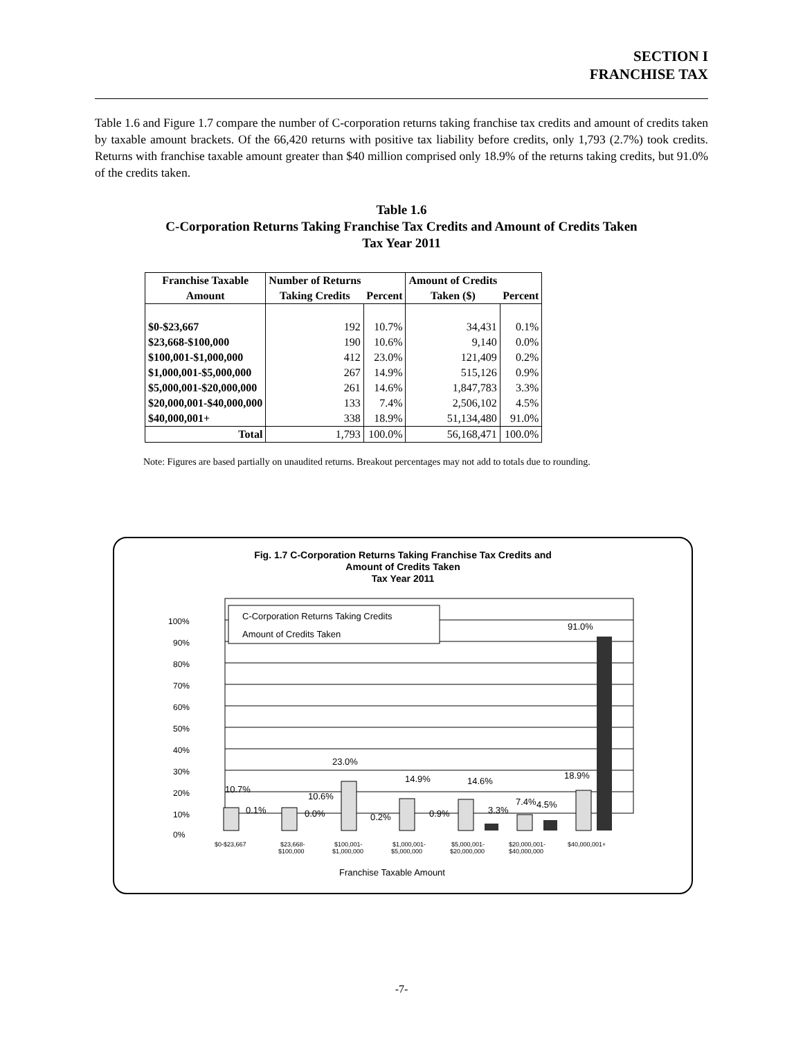SECTION I
FRANCHISE TAX
Table 1.6 and Figure 1.7 compare the number of C-corporation returns taking franchise tax credits and amount of credits taken by taxable amount brackets. Of the 66,420 returns with positive tax liability before credits, only 1,793 (2.7%) took credits. Returns with franchise taxable amount greater than $40 million comprised only 18.9% of the returns taking credits, but 91.0% of the credits taken.
Table 1.6
C-Corporation Returns Taking Franchise Tax Credits and Amount of Credits Taken
Tax Year 2011
| Franchise Taxable | Number of Returns | | Amount of Credits | |
| --- | --- | --- | --- | --- |
| Amount | Taking Credits | Percent | Taken ($) | Percent |
| $0-$23,667 | 192 | 10.7% | 34,431 | 0.1% |
| $23,668-$100,000 | 190 | 10.6% | 9,140 | 0.0% |
| $100,001-$1,000,000 | 412 | 23.0% | 121,409 | 0.2% |
| $1,000,001-$5,000,000 | 267 | 14.9% | 515,126 | 0.9% |
| $5,000,001-$20,000,000 | 261 | 14.6% | 1,847,783 | 3.3% |
| $20,000,001-$40,000,000 | 133 | 7.4% | 2,506,102 | 4.5% |
| $40,000,001+ | 338 | 18.9% | 51,134,480 | 91.0% |
| Total | 1,793 | 100.0% | 56,168,471 | 100.0% |
Note: Figures are based partially on unaudited returns. Breakout percentages may not add to totals due to rounding.
Fig. 1.7 C-Corporation Returns Taking Franchise Tax Credits and
Amount of Credits Taken
Tax Year 2011
C-Corporation Returns Taking Credits
Amount of Credits Taken
100%
90%
80%
70%
60%
50%
40%
30%
20%
10%
0%
10.7%
0.1%
10.6%
0.0%
23.0%
0.2%
14.9%
0.9%
14.6%
3.3%
7.4%
4.5%
18.9%
91.0%
$0-$23,667
$23,668-
$100,000
$100,001-
$1,000,000
$1,000,001-
$5,000,000
$5,000,001-
$20,000,000
$20,000,001-
$40,000,000
$40,000,001+
Franchise Taxable Amount
-7-